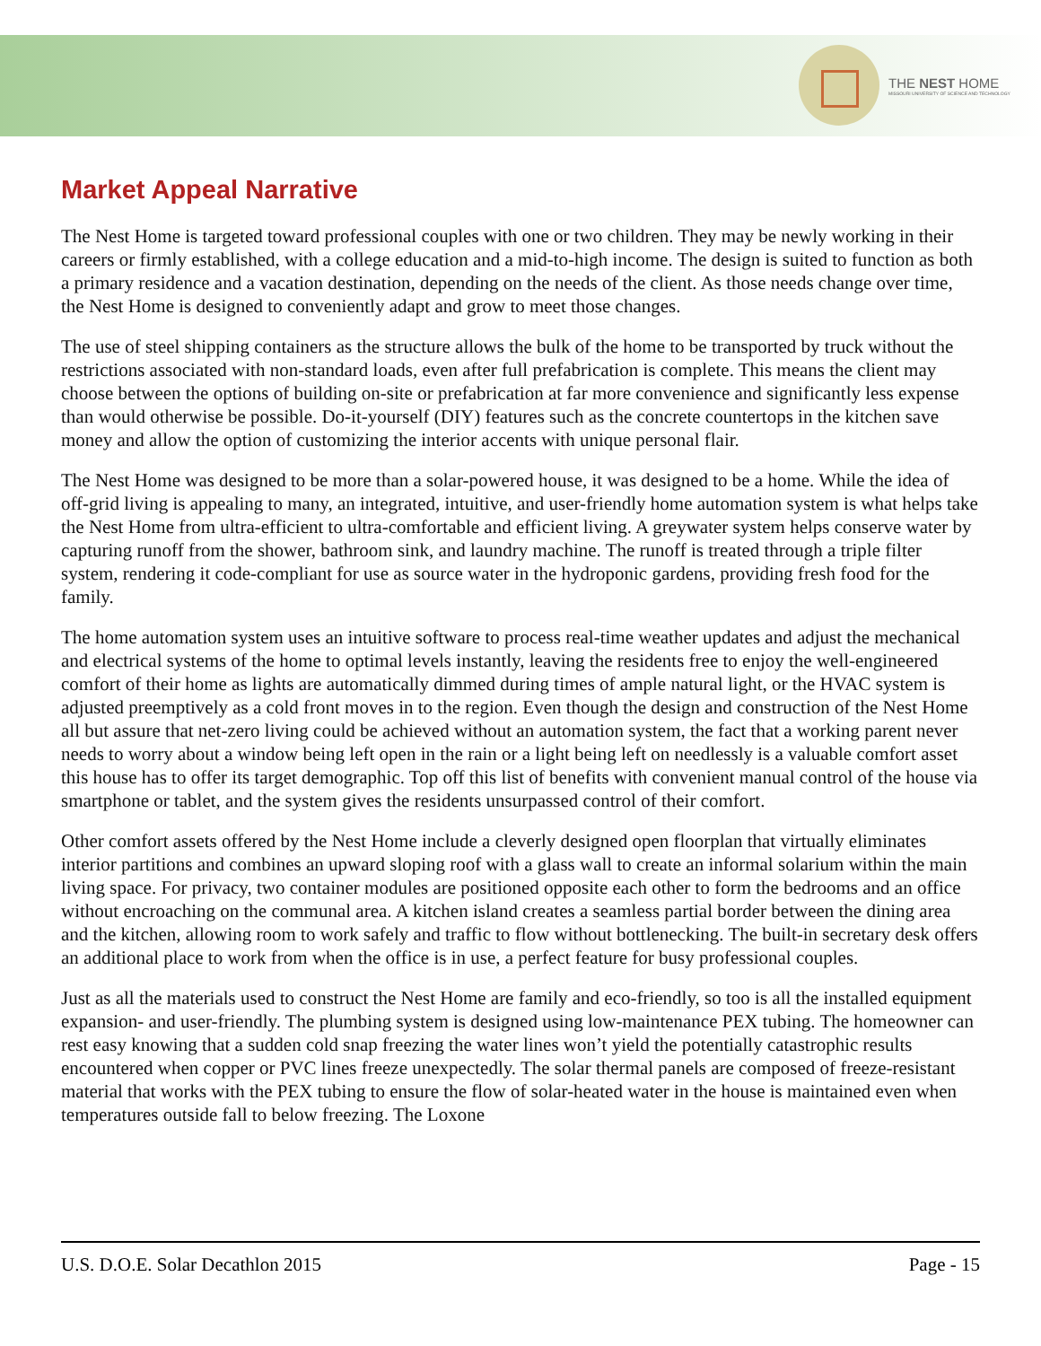THE NEST HOME
MISSOURI UNIVERSITY OF SCIENCE AND TECHNOLOGY
Market Appeal Narrative
The Nest Home is targeted toward professional couples with one or two children. They may be newly working in their careers or firmly established, with a college education and a mid-to-high income. The design is suited to function as both a primary residence and a vacation destination, depending on the needs of the client. As those needs change over time, the Nest Home is designed to conveniently adapt and grow to meet those changes.
The use of steel shipping containers as the structure allows the bulk of the home to be transported by truck without the restrictions associated with non-standard loads, even after full prefabrication is complete. This means the client may choose between the options of building on-site or prefabrication at far more convenience and significantly less expense than would otherwise be possible. Do-it-yourself (DIY) features such as the concrete countertops in the kitchen save money and allow the option of customizing the interior accents with unique personal flair.
The Nest Home was designed to be more than a solar-powered house, it was designed to be a home. While the idea of off-grid living is appealing to many, an integrated, intuitive, and user-friendly home automation system is what helps take the Nest Home from ultra-efficient to ultra-comfortable and efficient living. A greywater system helps conserve water by capturing runoff from the shower, bathroom sink, and laundry machine. The runoff is treated through a triple filter system, rendering it code-compliant for use as source water in the hydroponic gardens, providing fresh food for the family.
The home automation system uses an intuitive software to process real-time weather updates and adjust the mechanical and electrical systems of the home to optimal levels instantly, leaving the residents free to enjoy the well-engineered comfort of their home as lights are automatically dimmed during times of ample natural light, or the HVAC system is adjusted preemptively as a cold front moves in to the region. Even though the design and construction of the Nest Home all but assure that net-zero living could be achieved without an automation system, the fact that a working parent never needs to worry about a window being left open in the rain or a light being left on needlessly is a valuable comfort asset this house has to offer its target demographic. Top off this list of benefits with convenient manual control of the house via smartphone or tablet, and the system gives the residents unsurpassed control of their comfort.
Other comfort assets offered by the Nest Home include a cleverly designed open floorplan that virtually eliminates interior partitions and combines an upward sloping roof with a glass wall to create an informal solarium within the main living space. For privacy, two container modules are positioned opposite each other to form the bedrooms and an office without encroaching on the communal area. A kitchen island creates a seamless partial border between the dining area and the kitchen, allowing room to work safely and traffic to flow without bottlenecking. The built-in secretary desk offers an additional place to work from when the office is in use, a perfect feature for busy professional couples.
Just as all the materials used to construct the Nest Home are family and eco-friendly, so too is all the installed equipment expansion- and user-friendly. The plumbing system is designed using low-maintenance PEX tubing. The homeowner can rest easy knowing that a sudden cold snap freezing the water lines won’t yield the potentially catastrophic results encountered when copper or PVC lines freeze unexpectedly. The solar thermal panels are composed of freeze-resistant material that works with the PEX tubing to ensure the flow of solar-heated water in the house is maintained even when temperatures outside fall to below freezing. The Loxone
U.S. D.O.E. Solar Decathlon 2015 Page - 15